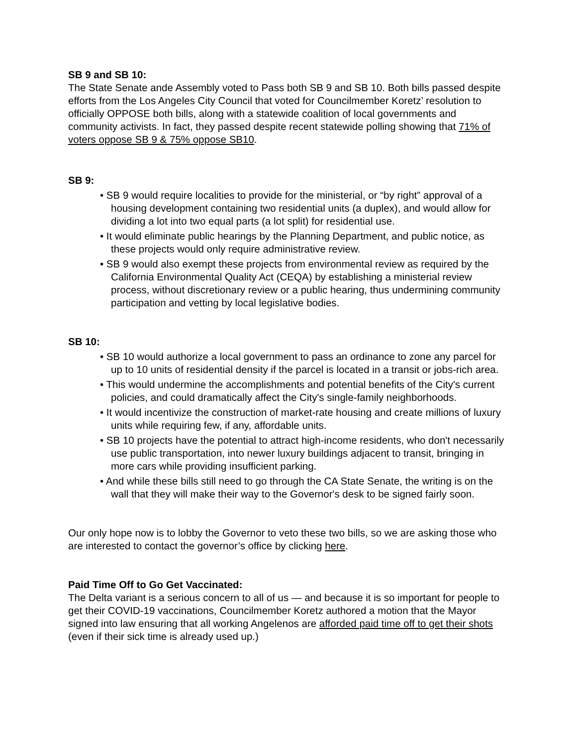SB 9 and SB 10:
The State Senate ande Assembly voted to Pass both SB 9 and SB 10. Both bills passed despite efforts from the Los Angeles City Council that voted for Councilmember Koretz’ resolution to officially OPPOSE both bills, along with a statewide coalition of local governments and community activists. In fact, they passed despite recent statewide polling showing that 71% of voters oppose SB 9 & 75% oppose SB10.
SB 9:
• SB 9 would require localities to provide for the ministerial, or “by right” approval of a housing development containing two residential units (a duplex), and would allow for dividing a lot into two equal parts (a lot split) for residential use.
• It would eliminate public hearings by the Planning Department, and public notice, as these projects would only require administrative review.
• SB 9 would also exempt these projects from environmental review as required by the California Environmental Quality Act (CEQA) by establishing a ministerial review process, without discretionary review or a public hearing, thus undermining community participation and vetting by local legislative bodies.
SB 10:
• SB 10 would authorize a local government to pass an ordinance to zone any parcel for up to 10 units of residential density if the parcel is located in a transit or jobs-rich area.
• This would undermine the accomplishments and potential benefits of the City's current policies, and could dramatically affect the City's single-family neighborhoods.
• It would incentivize the construction of market-rate housing and create millions of luxury units while requiring few, if any, affordable units.
• SB 10 projects have the potential to attract high-income residents, who don't necessarily use public transportation, into newer luxury buildings adjacent to transit, bringing in more cars while providing insufficient parking.
• And while these bills still need to go through the CA State Senate, the writing is on the wall that they will make their way to the Governor's desk to be signed fairly soon.
Our only hope now is to lobby the Governor to veto these two bills, so we are asking those who are interested to contact the governor’s office by clicking here.
Paid Time Off to Go Get Vaccinated:
The Delta variant is a serious concern to all of us — and because it is so important for people to get their COVID-19 vaccinations, Councilmember Koretz authored a motion that the Mayor signed into law ensuring that all working Angelenos are afforded paid time off to get their shots (even if their sick time is already used up.)